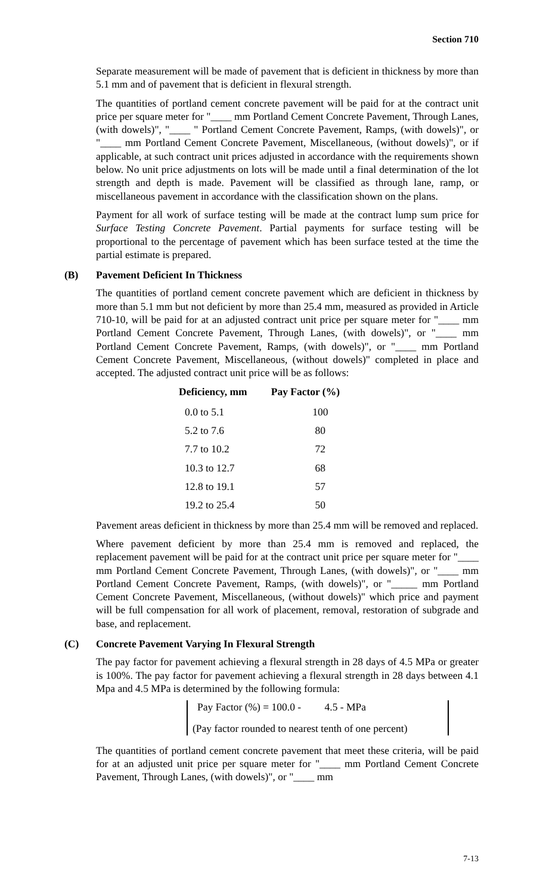Section 710
Separate measurement will be made of pavement that is deficient in thickness by more than 5.1 mm and of pavement that is deficient in flexural strength.
The quantities of portland cement concrete pavement will be paid for at the contract unit price per square meter for "____ mm Portland Cement Concrete Pavement, Through Lanes, (with dowels)", "____ " Portland Cement Concrete Pavement, Ramps, (with dowels)", or "____ mm Portland Cement Concrete Pavement, Miscellaneous, (without dowels)", or if applicable, at such contract unit prices adjusted in accordance with the requirements shown below. No unit price adjustments on lots will be made until a final determination of the lot strength and depth is made. Pavement will be classified as through lane, ramp, or miscellaneous pavement in accordance with the classification shown on the plans.
Payment for all work of surface testing will be made at the contract lump sum price for Surface Testing Concrete Pavement. Partial payments for surface testing will be proportional to the percentage of pavement which has been surface tested at the time the partial estimate is prepared.
(B) Pavement Deficient In Thickness
The quantities of portland cement concrete pavement which are deficient in thickness by more than 5.1 mm but not deficient by more than 25.4 mm, measured as provided in Article 710-10, will be paid for at an adjusted contract unit price per square meter for "____ mm Portland Cement Concrete Pavement, Through Lanes, (with dowels)", or "____ mm Portland Cement Concrete Pavement, Ramps, (with dowels)", or "____ mm Portland Cement Concrete Pavement, Miscellaneous, (without dowels)" completed in place and accepted. The adjusted contract unit price will be as follows:
| Deficiency, mm | Pay Factor (%) |
| --- | --- |
| 0.0 to 5.1 | 100 |
| 5.2 to 7.6 | 80 |
| 7.7 to 10.2 | 72 |
| 10.3 to 12.7 | 68 |
| 12.8 to 19.1 | 57 |
| 19.2 to 25.4 | 50 |
Pavement areas deficient in thickness by more than 25.4 mm will be removed and replaced.
Where pavement deficient by more than 25.4 mm is removed and replaced, the replacement pavement will be paid for at the contract unit price per square meter for "____ mm Portland Cement Concrete Pavement, Through Lanes, (with dowels)", or "____ mm Portland Cement Concrete Pavement, Ramps, (with dowels)", or "_____ mm Portland Cement Concrete Pavement, Miscellaneous, (without dowels)" which price and payment will be full compensation for all work of placement, removal, restoration of subgrade and base, and replacement.
(C) Concrete Pavement Varying In Flexural Strength
The pay factor for pavement achieving a flexural strength in 28 days of 4.5 MPa or greater is 100%. The pay factor for pavement achieving a flexural strength in 28 days between 4.1 Mpa and 4.5 MPa is determined by the following formula:
Pay Factor (%) = 100.0 - 4.5 - MPa
(Pay factor rounded to nearest tenth of one percent)
The quantities of portland cement concrete pavement that meet these criteria, will be paid for at an adjusted unit price per square meter for "____ mm Portland Cement Concrete Pavement, Through Lanes, (with dowels)", or "____ mm
7-13